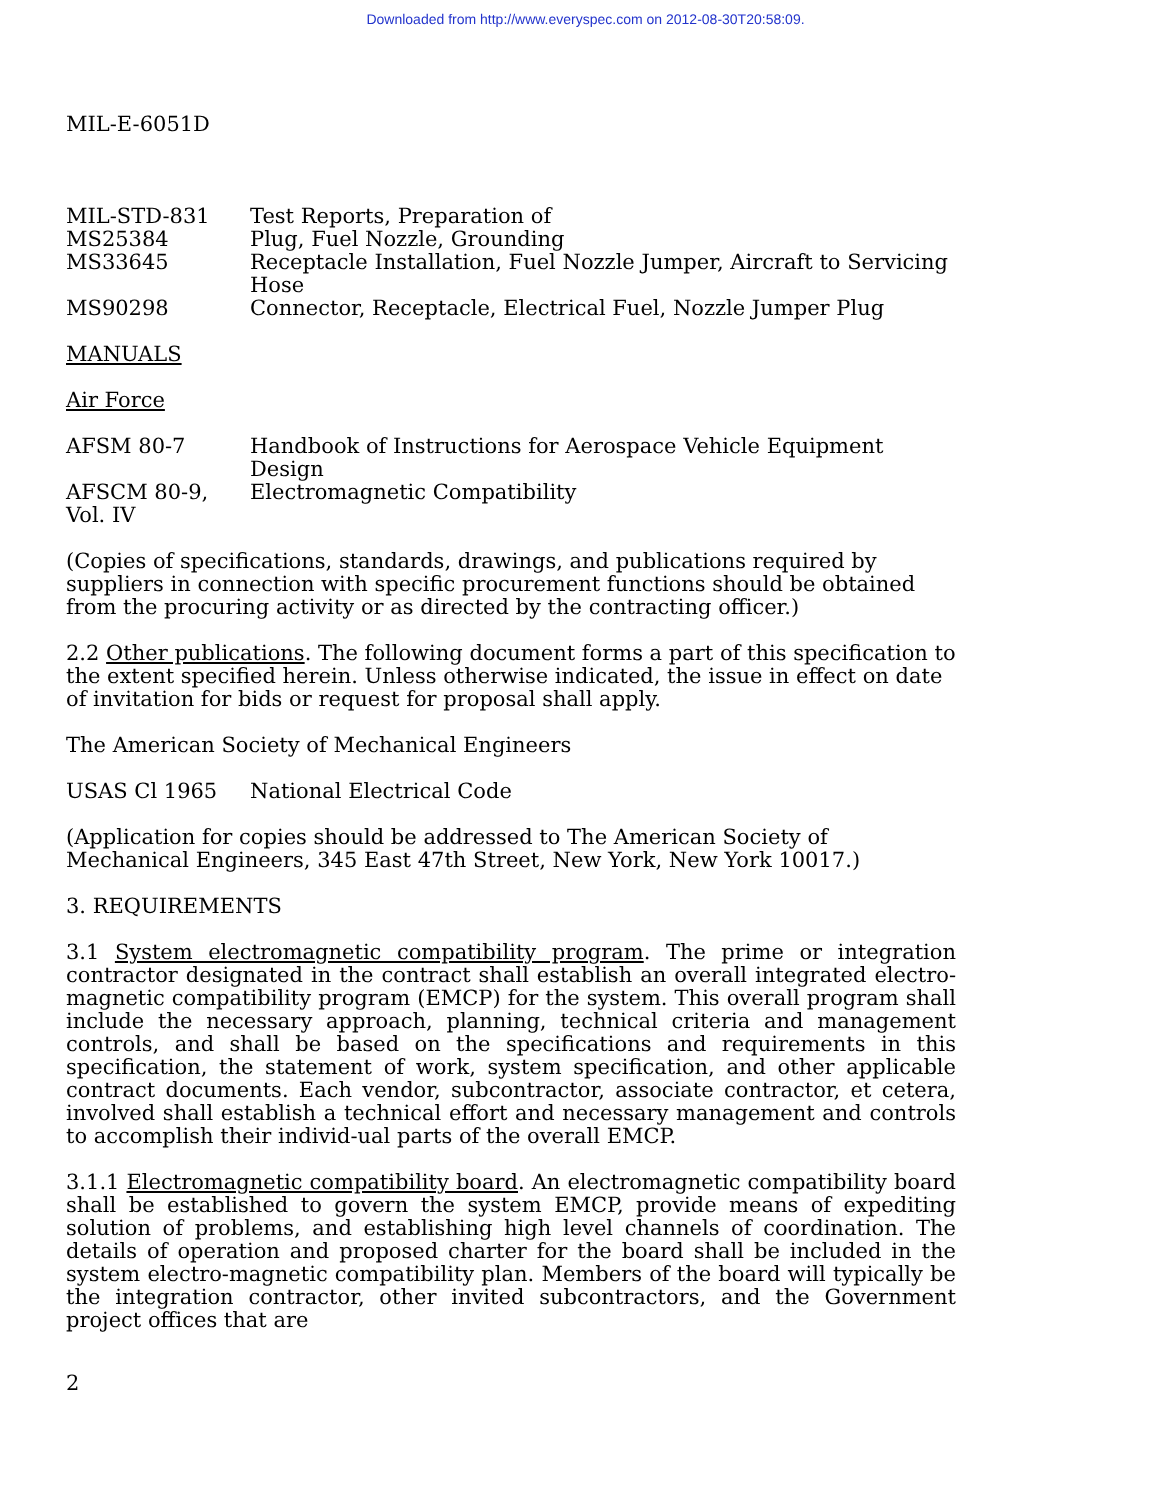Downloaded from http://www.everyspec.com on 2012-08-30T20:58:09.
MIL-E-6051D
| MIL-STD-831 | Test Reports, Preparation of |
| MS25384 | Plug, Fuel Nozzle, Grounding |
| MS33645 | Receptacle Installation, Fuel Nozzle Jumper, Aircraft to Servicing Hose |
| MS90298 | Connector, Receptacle, Electrical Fuel, Nozzle Jumper Plug |
MANUALS
Air Force
| AFSM 80-7 | Handbook of Instructions for Aerospace Vehicle Equipment Design |
| AFSCM 80-9, Vol. IV | Electromagnetic Compatibility |
(Copies of specifications, standards, drawings, and publications required by suppliers in connection with specific procurement functions should be obtained from the procuring activity or as directed by the contracting officer.)
2.2 Other publications. The following document forms a part of this specification to the extent specified herein. Unless otherwise indicated, the issue in effect on date of invitation for bids or request for proposal shall apply.
The American Society of Mechanical Engineers
| USAS Cl 1965 | National Electrical Code |
(Application for copies should be addressed to The American Society of Mechanical Engineers, 345 East 47th Street, New York, New York 10017.)
3. REQUIREMENTS
3.1 System electromagnetic compatibility program. The prime or integration contractor designated in the contract shall establish an overall integrated electro-magnetic compatibility program (EMCP) for the system. This overall program shall include the necessary approach, planning, technical criteria and management controls, and shall be based on the specifications and requirements in this specification, the statement of work, system specification, and other applicable contract documents. Each vendor, subcontractor, associate contractor, et cetera, involved shall establish a technical effort and necessary management and controls to accomplish their individ-ual parts of the overall EMCP.
3.1.1 Electromagnetic compatibility board. An electromagnetic compatibility board shall be established to govern the system EMCP, provide means of expediting solution of problems, and establishing high level channels of coordination. The details of operation and proposed charter for the board shall be included in the system electro-magnetic compatibility plan. Members of the board will typically be the integration contractor, other invited subcontractors, and the Government project offices that are
2